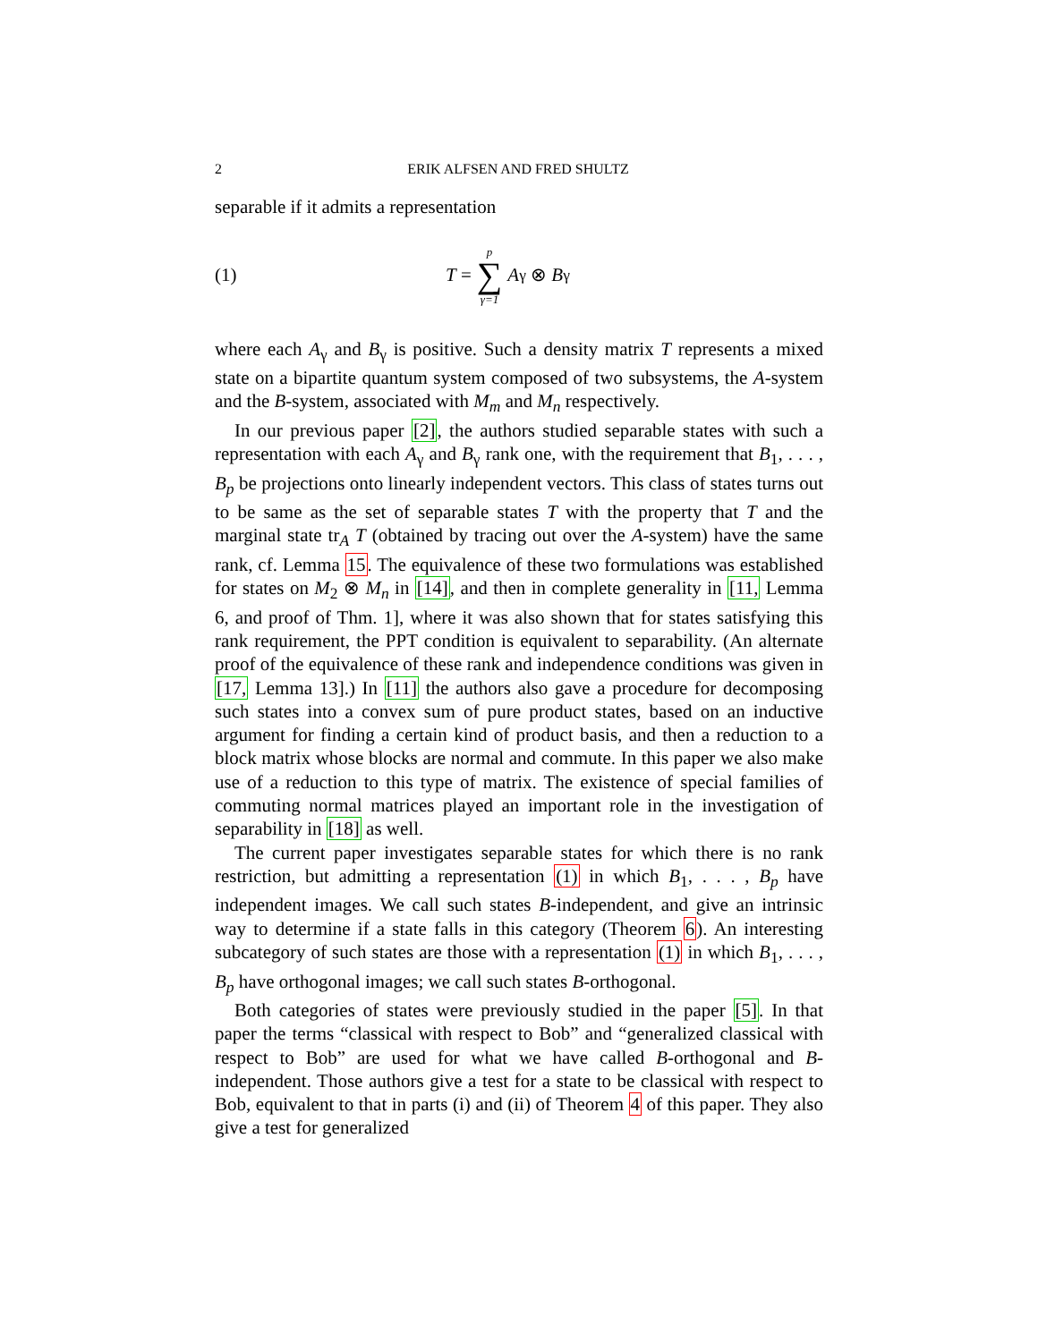2 ERIK ALFSEN AND FRED SHULTZ
separable if it admits a representation
(1) T = p ∑ γ=1 A<sub>γ</sub> ⊗ B<sub>γ</sub>
where each A<sub>γ</sub> and B<sub>γ</sub> is positive. Such a density matrix T represents a mixed state on a bipartite quantum system composed of two subsystems, the A-system and the B-system, associated with M<sub>m</sub> and M<sub>n</sub> respectively.
In our previous paper [2], the authors studied separable states with such a representation with each A<sub>γ</sub> and B<sub>γ</sub> rank one, with the requirement that B<sub>1</sub>, . . . , B<sub>p</sub> be projections onto linearly independent vectors. This class of states turns out to be same as the set of separable states T with the property that T and the marginal state tr<sub>A</sub> T (obtained by tracing out over the A-system) have the same rank, cf. Lemma 15. The equivalence of these two formulations was established for states on M<sub>2</sub> ⊗ M<sub>n</sub> in [14], and then in complete generality in [11, Lemma 6, and proof of Thm. 1], where it was also shown that for states satisfying this rank requirement, the PPT condition is equivalent to separability. (An alternate proof of the equivalence of these rank and independence conditions was given in [17, Lemma 13].) In [11] the authors also gave a procedure for decomposing such states into a convex sum of pure product states, based on an inductive argument for finding a certain kind of product basis, and then a reduction to a block matrix whose blocks are normal and commute. In this paper we also make use of a reduction to this type of matrix. The existence of special families of commuting normal matrices played an important role in the investigation of separability in [18] as well.
The current paper investigates separable states for which there is no rank restriction, but admitting a representation (1) in which B<sub>1</sub>, . . . , B<sub>p</sub> have independent images. We call such states B-independent, and give an intrinsic way to determine if a state falls in this category (Theorem 6). An interesting subcategory of such states are those with a representation (1) in which B<sub>1</sub>, . . . , B<sub>p</sub> have orthogonal images; we call such states B-orthogonal.
Both categories of states were previously studied in the paper [5]. In that paper the terms “classical with respect to Bob” and “generalized classical with respect to Bob” are used for what we have called B-orthogonal and B-independent. Those authors give a test for a state to be classical with respect to Bob, equivalent to that in parts (i) and (ii) of Theorem 4 of this paper. They also give a test for generalized